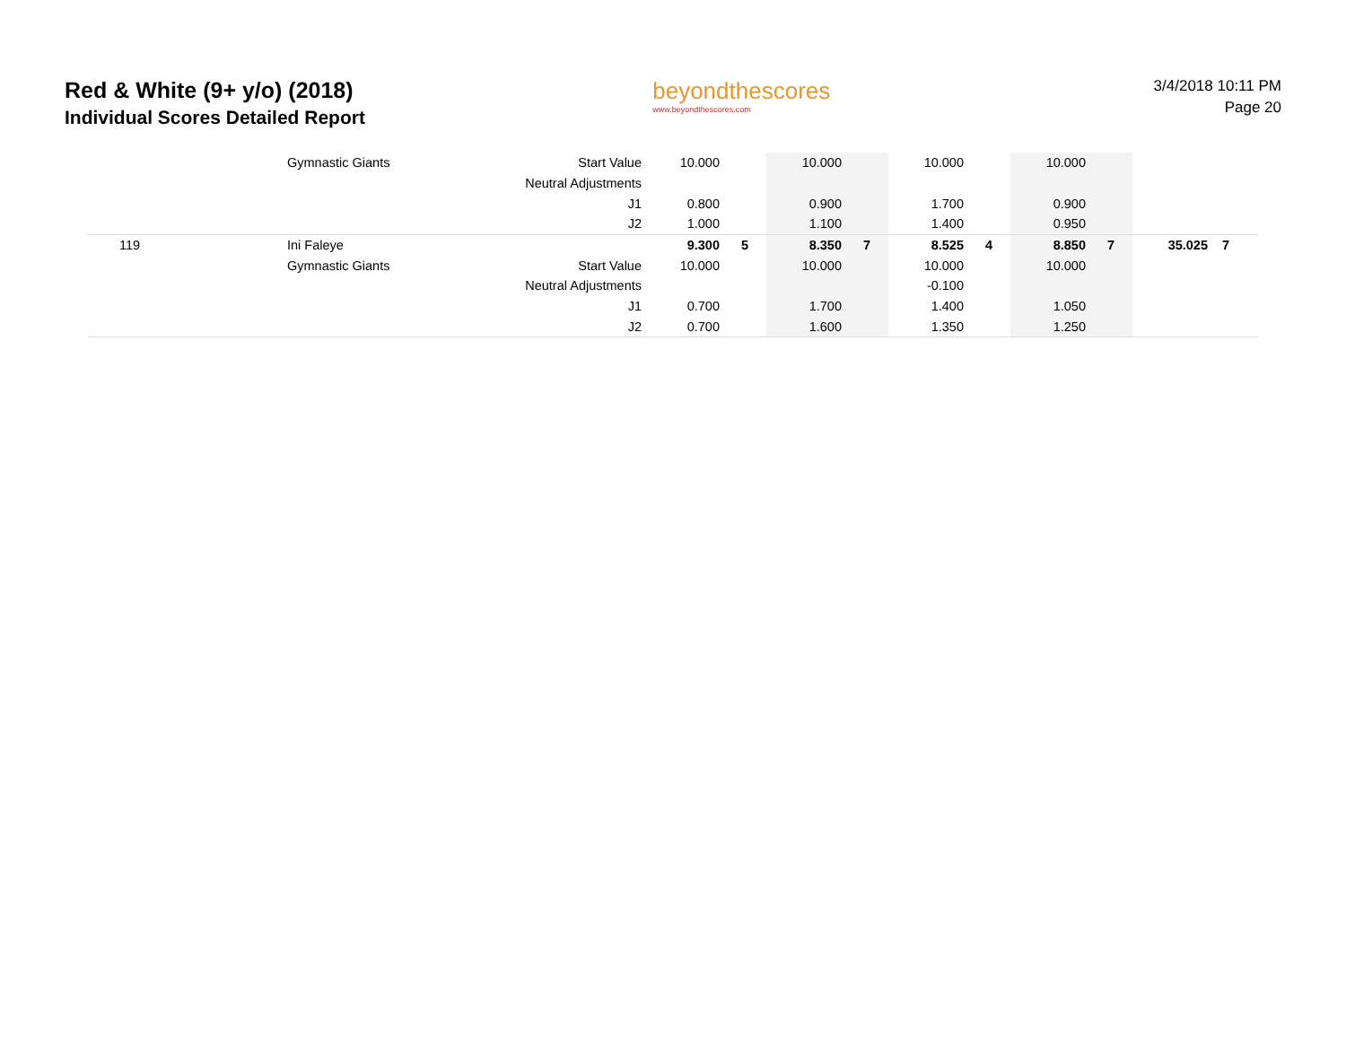Red & White (9+ y/o) (2018)
Individual Scores Detailed Report
beyondthescores
www.beyondthescores.com
3/4/2018 10:11 PM
Page 20
| | Gymnastic Giants | Start Value | 10.000 | | 10.000 | | 10.000 | | 10.000 | | | |
| | | Neutral Adjustments | | | | | | | | | | |
| | | J1 | 0.800 | | 0.900 | | 1.700 | | 0.900 | | | |
| | | J2 | 1.000 | | 1.100 | | 1.400 | | 0.950 | | | |
| 119 | Ini Faleye | | 9.300 | 5 | 8.350 | 7 | 8.525 | 4 | 8.850 | 7 | 35.025 | 7 |
| | Gymnastic Giants | Start Value | 10.000 | | 10.000 | | 10.000 | | 10.000 | | | |
| | | Neutral Adjustments | | | | | -0.100 | | | | | |
| | | J1 | 0.700 | | 1.700 | | 1.400 | | 1.050 | | | |
| | | J2 | 0.700 | | 1.600 | | 1.350 | | 1.250 | | | |